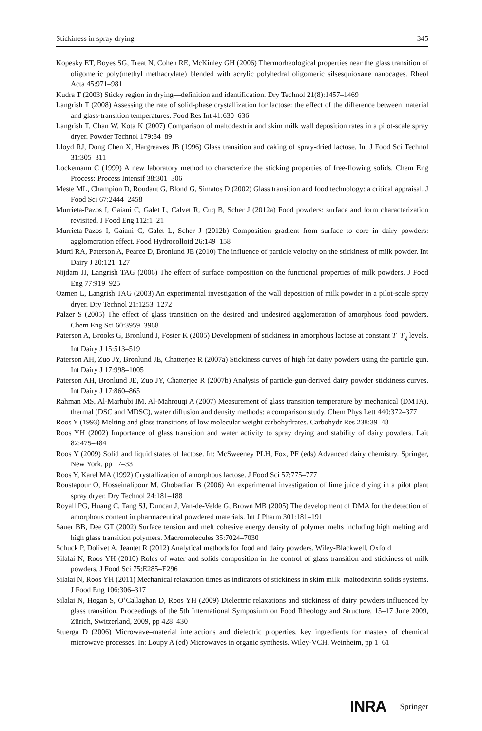Stickiness in spray drying 345
Kopesky ET, Boyes SG, Treat N, Cohen RE, McKinley GH (2006) Thermorheological properties near the glass transition of oligomeric poly(methyl methacrylate) blended with acrylic polyhedral oligomeric silsesquioxane nanocages. Rheol Acta 45:971–981
Kudra T (2003) Sticky region in drying—definition and identification. Dry Technol 21(8):1457–1469
Langrish T (2008) Assessing the rate of solid-phase crystallization for lactose: the effect of the difference between material and glass-transition temperatures. Food Res Int 41:630–636
Langrish T, Chan W, Kota K (2007) Comparison of maltodextrin and skim milk wall deposition rates in a pilot-scale spray dryer. Powder Technol 179:84–89
Lloyd RJ, Dong Chen X, Hargreaves JB (1996) Glass transition and caking of spray-dried lactose. Int J Food Sci Technol 31:305–311
Lockemann C (1999) A new laboratory method to characterize the sticking properties of free-flowing solids. Chem Eng Process: Process Intensif 38:301–306
Meste ML, Champion D, Roudaut G, Blond G, Simatos D (2002) Glass transition and food technology: a critical appraisal. J Food Sci 67:2444–2458
Murrieta-Pazos I, Gaiani C, Galet L, Calvet R, Cuq B, Scher J (2012a) Food powders: surface and form characterization revisited. J Food Eng 112:1–21
Murrieta-Pazos I, Gaiani C, Galet L, Scher J (2012b) Composition gradient from surface to core in dairy powders: agglomeration effect. Food Hydrocolloid 26:149–158
Murti RA, Paterson A, Pearce D, Bronlund JE (2010) The influence of particle velocity on the stickiness of milk powder. Int Dairy J 20:121–127
Nijdam JJ, Langrish TAG (2006) The effect of surface composition on the functional properties of milk powders. J Food Eng 77:919–925
Ozmen L, Langrish TAG (2003) An experimental investigation of the wall deposition of milk powder in a pilot-scale spray dryer. Dry Technol 21:1253–1272
Palzer S (2005) The effect of glass transition on the desired and undesired agglomeration of amorphous food powders. Chem Eng Sci 60:3959–3968
Paterson A, Brooks G, Bronlund J, Foster K (2005) Development of stickiness in amorphous lactose at constant T–T<sub>g</sub> levels. Int Dairy J 15:513–519
Paterson AH, Zuo JY, Bronlund JE, Chatterjee R (2007a) Stickiness curves of high fat dairy powders using the particle gun. Int Dairy J 17:998–1005
Paterson AH, Bronlund JE, Zuo JY, Chatterjee R (2007b) Analysis of particle-gun-derived dairy powder stickiness curves. Int Dairy J 17:860–865
Rahman MS, Al-Marhubi IM, Al-Mahrouqi A (2007) Measurement of glass transition temperature by mechanical (DMTA), thermal (DSC and MDSC), water diffusion and density methods: a comparison study. Chem Phys Lett 440:372–377
Roos Y (1993) Melting and glass transitions of low molecular weight carbohydrates. Carbohydr Res 238:39–48
Roos YH (2002) Importance of glass transition and water activity to spray drying and stability of dairy powders. Lait 82:475–484
Roos Y (2009) Solid and liquid states of lactose. In: McSweeney PLH, Fox, PF (eds) Advanced dairy chemistry. Springer, New York, pp 17–33
Roos Y, Karel MA (1992) Crystallization of amorphous lactose. J Food Sci 57:775–777
Roustapour O, Hosseinalipour M, Ghobadian B (2006) An experimental investigation of lime juice drying in a pilot plant spray dryer. Dry Technol 24:181–188
Royall PG, Huang C, Tang SJ, Duncan J, Van-de-Velde G, Brown MB (2005) The development of DMA for the detection of amorphous content in pharmaceutical powdered materials. Int J Pharm 301:181–191
Sauer BB, Dee GT (2002) Surface tension and melt cohesive energy density of polymer melts including high melting and high glass transition polymers. Macromolecules 35:7024–7030
Schuck P, Dolivet A, Jeantet R (2012) Analytical methods for food and dairy powders. Wiley-Blackwell, Oxford
Silalai N, Roos YH (2010) Roles of water and solids composition in the control of glass transition and stickiness of milk powders. J Food Sci 75:E285–E296
Silalai N, Roos YH (2011) Mechanical relaxation times as indicators of stickiness in skim milk–maltodextrin solids systems. J Food Eng 106:306–317
Silalai N, Hogan S, O’Callaghan D, Roos YH (2009) Dielectric relaxations and stickiness of dairy powders influenced by glass transition. Proceedings of the 5th International Symposium on Food Rheology and Structure, 15–17 June 2009, Zürich, Switzerland, 2009, pp 428–430
Stuerga D (2006) Microwave–material interactions and dielectric properties, key ingredients for mastery of chemical microwave processes. In: Loupy A (ed) Microwaves in organic synthesis. Wiley-VCH, Weinheim, pp 1–61
INRA Springer